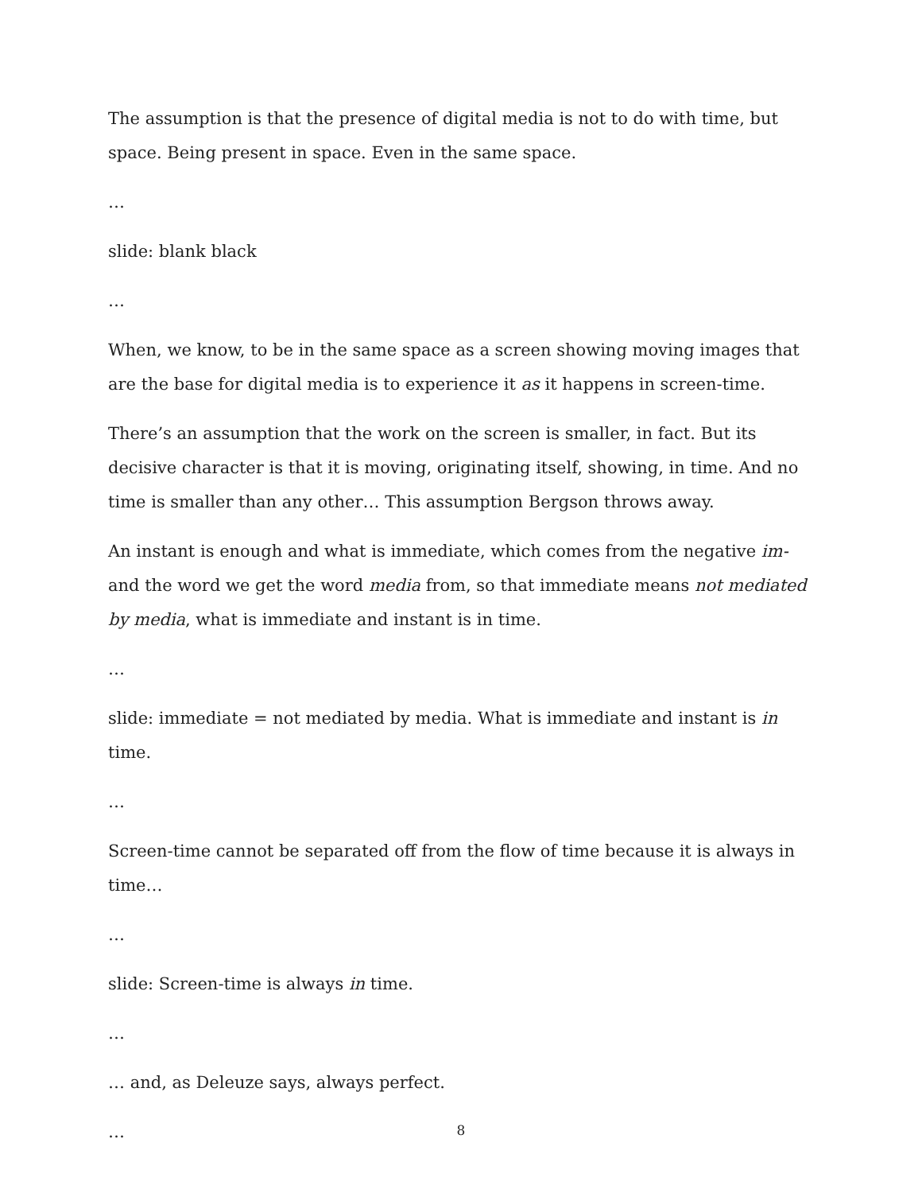The assumption is that the presence of digital media is not to do with time, but space. Being present in space. Even in the same space.
…
slide: blank black
…
When, we know, to be in the same space as a screen showing moving images that are the base for digital media is to experience it as it happens in screen-time.
There’s an assumption that the work on the screen is smaller, in fact. But its decisive character is that it is moving, originating itself, showing, in time. And no time is smaller than any other… This assumption Bergson throws away.
An instant is enough and what is immediate, which comes from the negative im- and the word we get the word media from, so that immediate means not mediated by media, what is immediate and instant is in time.
…
slide: immediate = not mediated by media. What is immediate and instant is in time.
…
Screen-time cannot be separated off from the flow of time because it is always in time…
…
slide: Screen-time is always in time.
…
… and, as Deleuze says, always perfect.
…
8